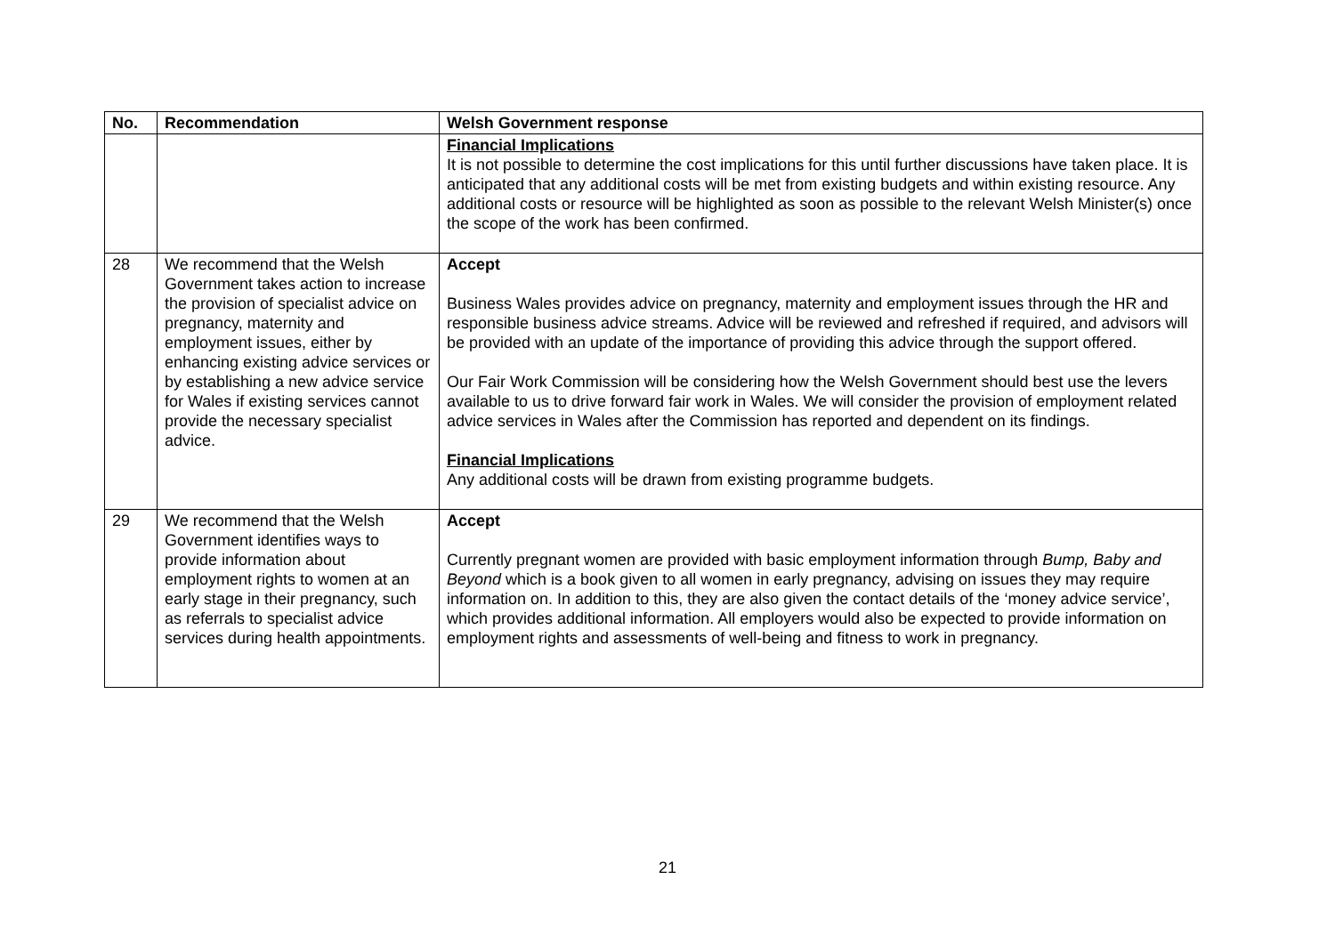| No. | Recommendation | Welsh Government response |
| --- | --- | --- |
| | | Financial Implications It is not possible to determine the cost implications for this until further discussions have taken place. It is anticipated that any additional costs will be met from existing budgets and within existing resource. Any additional costs or resource will be highlighted as soon as possible to the relevant Welsh Minister(s) once the scope of the work has been confirmed. |
| 28 | We recommend that the Welsh Government takes action to increase the provision of specialist advice on pregnancy, maternity and employment issues, either by enhancing existing advice services or by establishing a new advice service for Wales if existing services cannot provide the necessary specialist advice. | Accept Business Wales provides advice on pregnancy, maternity and employment issues through the HR and responsible business advice streams. Advice will be reviewed and refreshed if required, and advisors will be provided with an update of the importance of providing this advice through the support offered. Our Fair Work Commission will be considering how the Welsh Government should best use the levers available to us to drive forward fair work in Wales. We will consider the provision of employment related advice services in Wales after the Commission has reported and dependent on its findings. Financial Implications Any additional costs will be drawn from existing programme budgets. |
| 29 | We recommend that the Welsh Government identifies ways to provide information about employment rights to women at an early stage in their pregnancy, such as referrals to specialist advice services during health appointments. | Accept Currently pregnant women are provided with basic employment information through Bump, Baby and Beyond which is a book given to all women in early pregnancy, advising on issues they may require information on. In addition to this, they are also given the contact details of the ‘money advice service’, which provides additional information. All employers would also be expected to provide information on employment rights and assessments of well-being and fitness to work in pregnancy. |
21